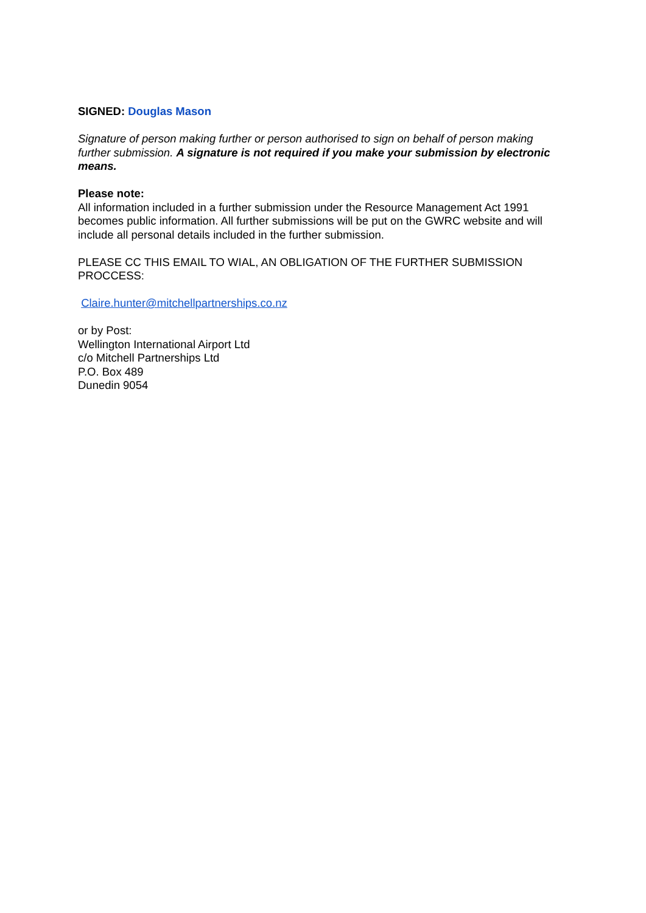SIGNED: Douglas Mason
Signature of person making further or person authorised to sign on behalf of person making further submission. A signature is not required if you make your submission by electronic means.
Please note:
All information included in a further submission under the Resource Management Act 1991 becomes public information. All further submissions will be put on the GWRC website and will include all personal details included in the further submission.
PLEASE CC THIS EMAIL TO WIAL, AN OBLIGATION OF THE FURTHER SUBMISSION PROCCESS:
Claire.hunter@mitchellpartnerships.co.nz
or by Post:
Wellington International Airport Ltd
c/o Mitchell Partnerships Ltd
P.O. Box 489
Dunedin 9054